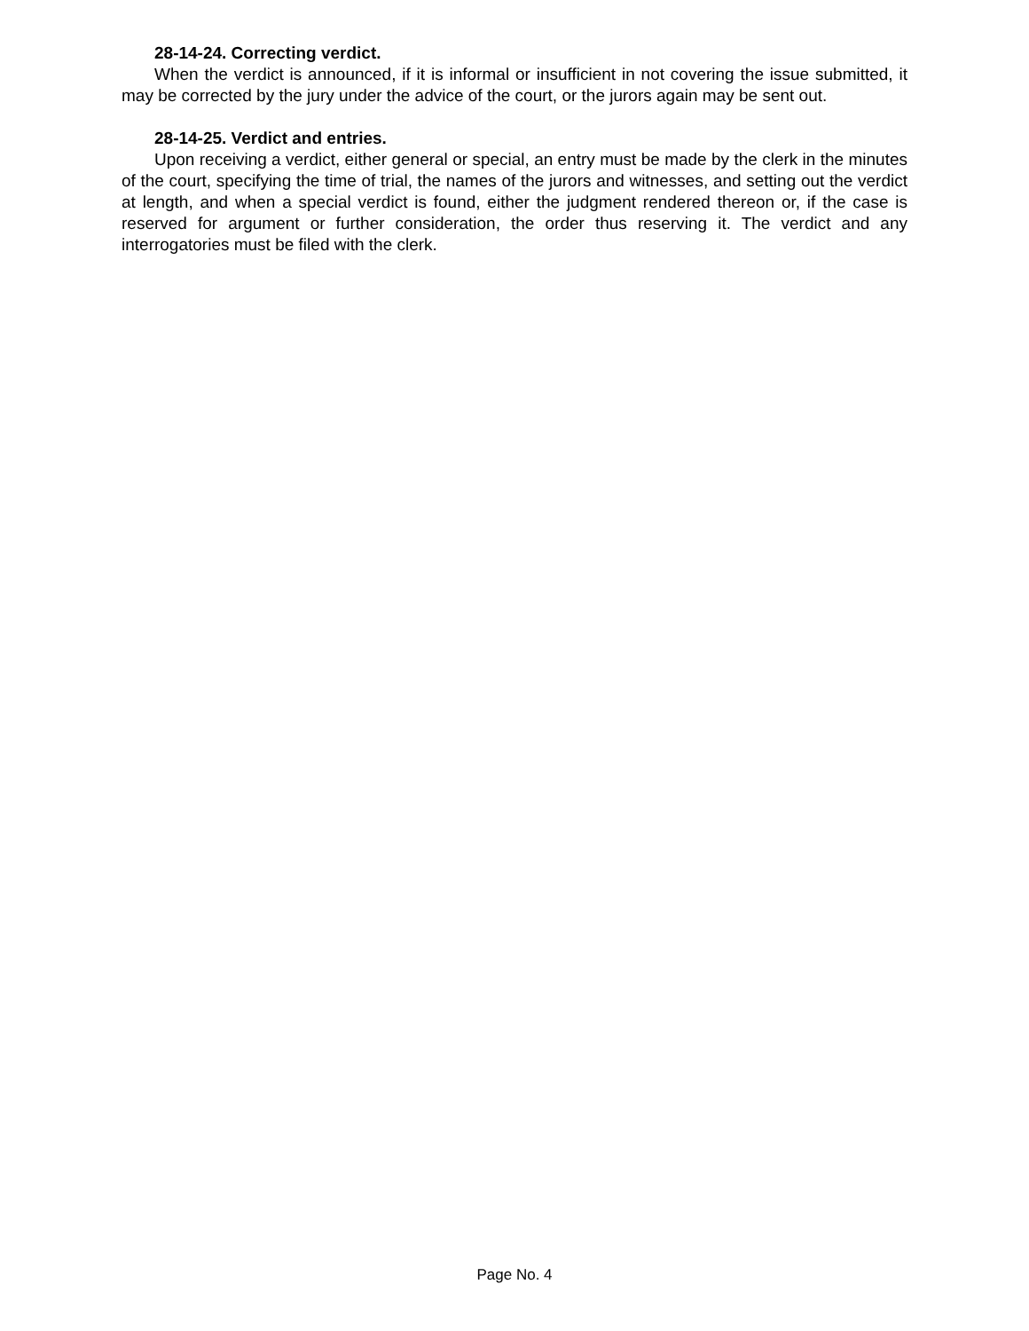28-14-24. Correcting verdict.
When the verdict is announced, if it is informal or insufficient in not covering the issue submitted, it may be corrected by the jury under the advice of the court, or the jurors again may be sent out.
28-14-25. Verdict and entries.
Upon receiving a verdict, either general or special, an entry must be made by the clerk in the minutes of the court, specifying the time of trial, the names of the jurors and witnesses, and setting out the verdict at length, and when a special verdict is found, either the judgment rendered thereon or, if the case is reserved for argument or further consideration, the order thus reserving it. The verdict and any interrogatories must be filed with the clerk.
Page No. 4